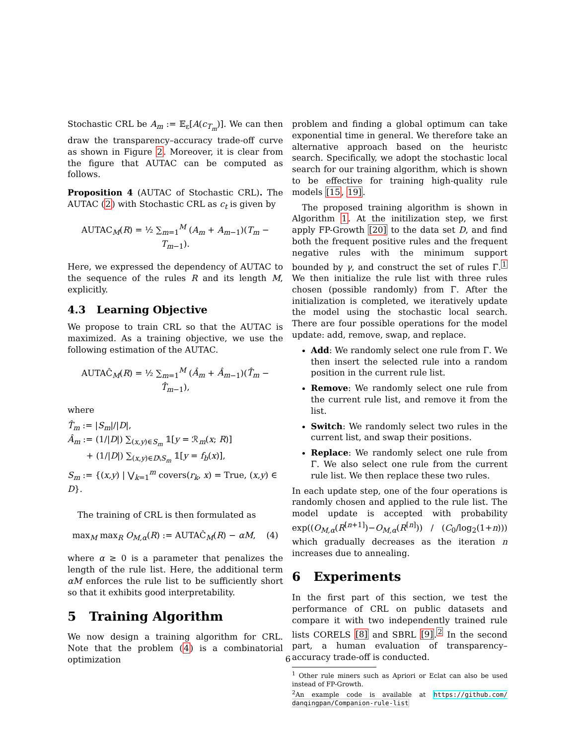Stochastic CRL be A<sub>m</sub> := 𝔼<sub>ε</sub>[A(c<sub>T<sub>m</sub></sub>)]. We can then draw the transparency–accuracy trade-off curve as shown in Figure 2. Moreover, it is clear from the figure that AUTAC can be computed as follows.
Proposition 4 (AUTAC of Stochastic CRL). The AUTAC (2) with Stochastic CRL as c<sub>t</sub> is given by
AUTAC<sub>M</sub>(R) = ½ ∑<sub>m=1</sub><sup>M</sup> (A<sub>m</sub> + A<sub>m</sub><sub>−1</sub>)(T<sub>m</sub> − T<sub>m</sub><sub>−1</sub>).
Here, we expressed the dependency of AUTAC to the sequence of the rules R and its length M, explicitly.
4.3 Learning Objective
We propose to train CRL so that the AUTAC is maximized. As a training objective, we use the following estimation of the AUTAC.
AUTAĈ<sub>M</sub>(R) = ½ ∑<sub>m=1</sub><sup>M</sup> (Â<sub>m</sub> + Â<sub>m</sub><sub>−1</sub>)(T̂<sub>m</sub> − T̂<sub>m</sub><sub>−1</sub>),
where
T̂<sub>m</sub> := |S<sub>m</sub>|/|D|,
Â<sub>m</sub> := (1/|D|) ∑<sub>(x,y)∈S<sub>m</sub></sub> 𝟙[y = ℛ<sub>m</sub>(x; R)]
+ (1/|D|) ∑<sub>(x,y)∈D\S<sub>m</sub></sub> 𝟙[y = f<sub>b</sub>(x)],
S<sub>m</sub> := {(x,y) | ⋁<sub>k=1</sub><sup>m</sup> covers(r<sub>k</sub>, x) = True, (x,y) ∈ D}.
The training of CRL is then formulated as
max<sub>M</sub> max<sub>R</sub> O<sub>M,α</sub>(R) := AUTAĈ<sub>M</sub>(R) − αM, (4)
where α ≥ 0 is a parameter that penalizes the length of the rule list. Here, the additional term αM enforces the rule list to be sufficiently short so that it exhibits good interpretability.
5 Training Algorithm
We now design a training algorithm for CRL. Note that the problem (4) is a combinatorial optimization
problem and finding a global optimum can take exponential time in general. We therefore take an alternative approach based on the heuristc search. Specifically, we adopt the stochastic local search for our training algorithm, which is shown to be effective for training high-quality rule models [15, 19].
The proposed training algorithm is shown in Algorithm 1. At the initilization step, we first apply FP-Growth [20] to the data set D, and find both the frequent positive rules and the frequent negative rules with the minimum support bounded by γ, and construct the set of rules Γ.<sup>1</sup> We then initialize the rule list with three rules chosen (possible randomly) from Γ. After the initialization is completed, we iteratively update the model using the stochastic local search. There are four possible operations for the model update: add, remove, swap, and replace.
Add: We randomly select one rule from Γ. We then insert the selected rule into a random position in the current rule list.
Remove: We randomly select one rule from the current rule list, and remove it from the list.
Switch: We randomly select two rules in the current list, and swap their positions.
Replace: We randomly select one rule from Γ. We also select one rule from the current rule list. We then replace these two rules.
In each update step, one of the four operations is randomly chosen and applied to the rule list. The model update is accepted with probability exp((O<sub>M,α</sub>(R<sup>[n+1]</sup>)−O<sub>M,α</sub>(R<sup>[n]</sup>)) / (C<sub>0</sub>/log<sub>2</sub>(1+n))) which gradually decreases as the iteration n increases due to annealing.
6 Experiments
In the first part of this section, we test the performance of CRL on public datasets and compare it with two independently trained rule lists CORELS [8] and SBRL [9].<sup>2</sup> In the second part, a human evaluation of transparency–accuracy trade-off is conducted.
<sup>1</sup> Other rule miners such as Apriori or Eclat can also be used instead of FP-Growth.
<sup>2</sup> An example code is available at https://github.com/ danqingpan/Companion-rule-list
6